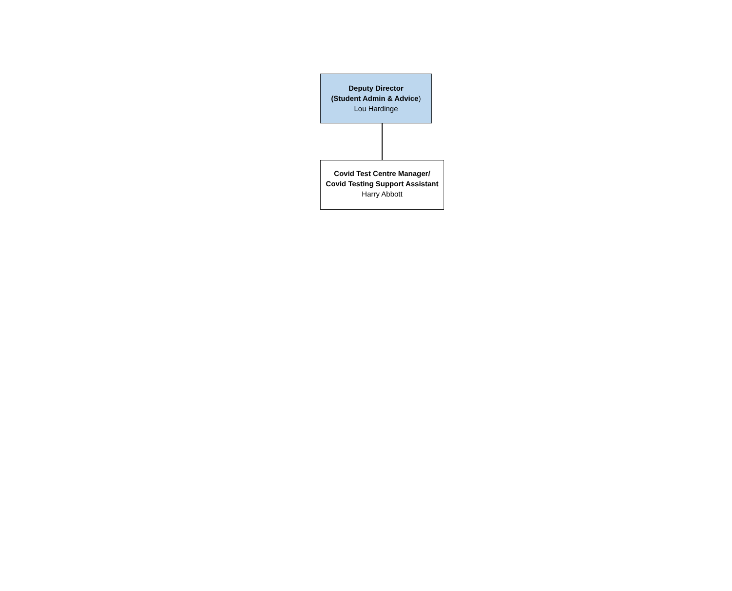Deputy Director
(Student Admin & Advice)
Lou Hardinge
Covid Test Centre Manager/
Covid Testing Support Assistant
Harry Abbott